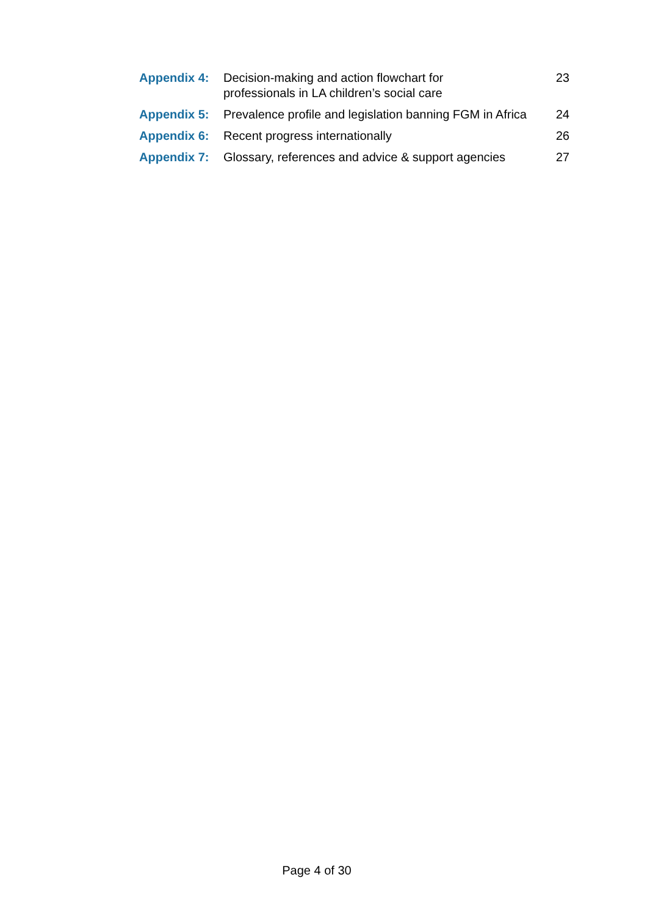| Appendix 4: | Decision-making and action flowchart for professionals in LA children’s social care | 23 |
| Appendix 5: | Prevalence profile and legislation banning FGM in Africa | 24 |
| Appendix 6: | Recent progress internationally | 26 |
| Appendix 7: | Glossary, references and advice & support agencies | 27 |
Page 4 of 30